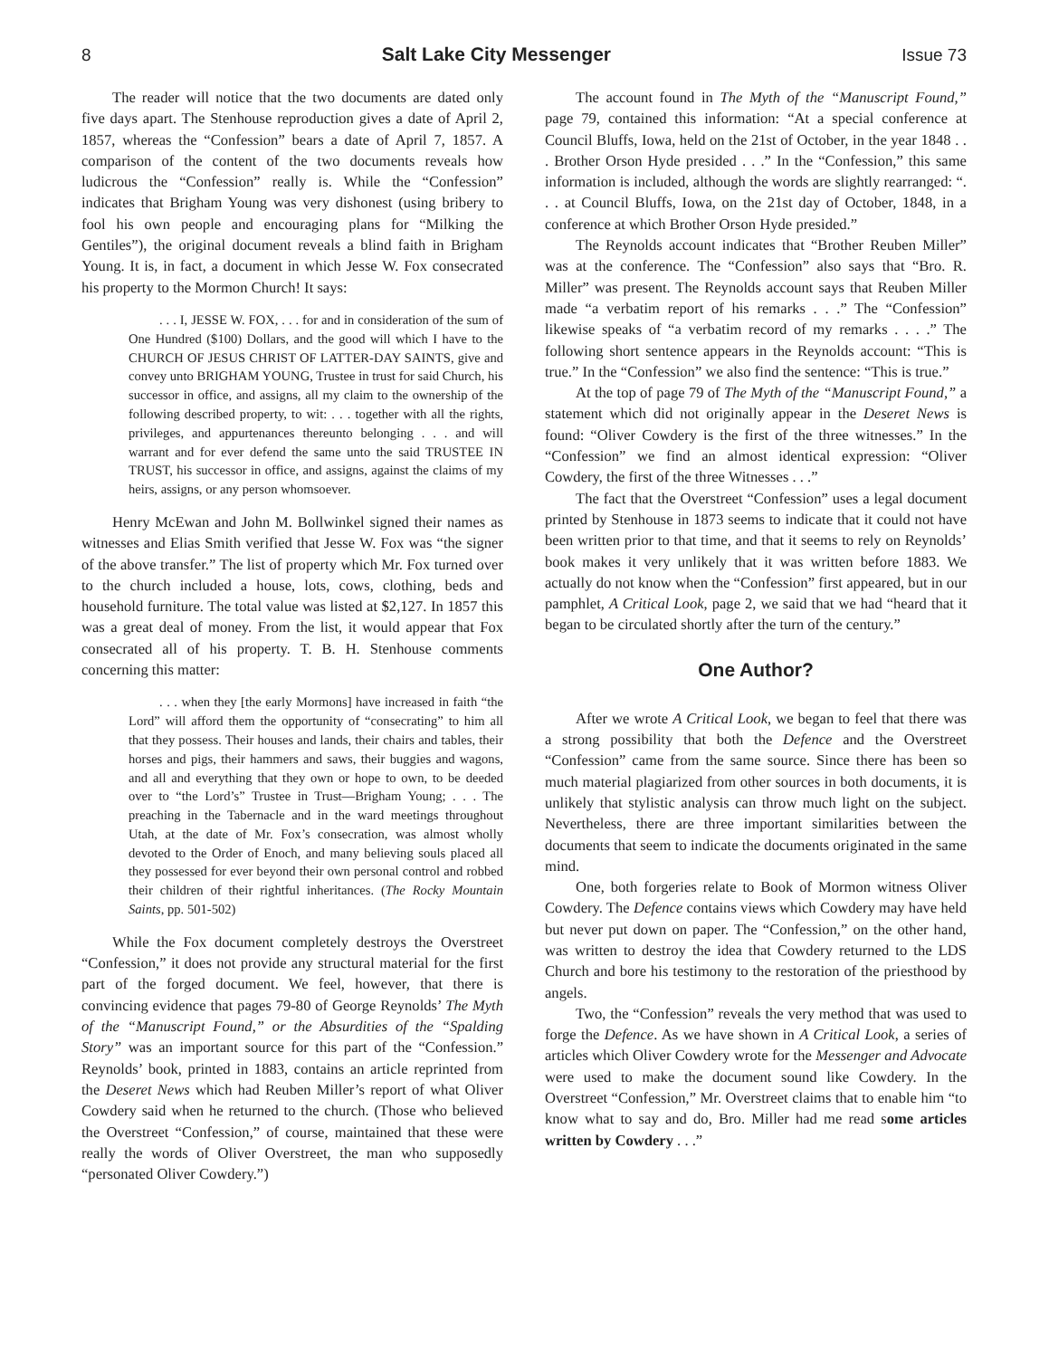8 Salt Lake City Messenger Issue 73
The reader will notice that the two documents are dated only five days apart. The Stenhouse reproduction gives a date of April 2, 1857, whereas the “Confession” bears a date of April 7, 1857. A comparison of the content of the two documents reveals how ludicrous the “Confession” really is. While the “Confession” indicates that Brigham Young was very dishonest (using bribery to fool his own people and encouraging plans for “Milking the Gentiles”), the original document reveals a blind faith in Brigham Young. It is, in fact, a document in which Jesse W. Fox consecrated his property to the Mormon Church! It says:
. . . I, JESSE W. FOX, . . . for and in consideration of the sum of One Hundred ($100) Dollars, and the good will which I have to the CHURCH OF JESUS CHRIST OF LATTER-DAY SAINTS, give and convey unto BRIGHAM YOUNG, Trustee in trust for said Church, his successor in office, and assigns, all my claim to the ownership of the following described property, to wit: . . . together with all the rights, privileges, and appurtenances thereunto belonging . . . and will warrant and for ever defend the same unto the said TRUSTEE IN TRUST, his successor in office, and assigns, against the claims of my heirs, assigns, or any person whomsoever.
Henry McEwan and John M. Bollwinkel signed their names as witnesses and Elias Smith verified that Jesse W. Fox was “the signer of the above transfer.” The list of property which Mr. Fox turned over to the church included a house, lots, cows, clothing, beds and household furniture. The total value was listed at $2,127. In 1857 this was a great deal of money. From the list, it would appear that Fox consecrated all of his property. T. B. H. Stenhouse comments concerning this matter:
. . . when they [the early Mormons] have increased in faith “the Lord” will afford them the opportunity of “consecrating” to him all that they possess. Their houses and lands, their chairs and tables, their horses and pigs, their hammers and saws, their buggies and wagons, and all and everything that they own or hope to own, to be deeded over to “the Lord’s” Trustee in Trust—Brigham Young; . . . The preaching in the Tabernacle and in the ward meetings throughout Utah, at the date of Mr. Fox’s consecration, was almost wholly devoted to the Order of Enoch, and many believing souls placed all they possessed for ever beyond their own personal control and robbed their children of their rightful inheritances. (The Rocky Mountain Saints, pp. 501-502)
While the Fox document completely destroys the Overstreet “Confession,” it does not provide any structural material for the first part of the forged document. We feel, however, that there is convincing evidence that pages 79-80 of George Reynolds’ The Myth of the “Manuscript Found,” or the Absurdities of the “Spalding Story” was an important source for this part of the “Confession.” Reynolds’ book, printed in 1883, contains an article reprinted from the Deseret News which had Reuben Miller’s report of what Oliver Cowdery said when he returned to the church. (Those who believed the Overstreet “Confession,” of course, maintained that these were really the words of Oliver Overstreet, the man who supposedly “personated Oliver Cowdery.”)
The account found in The Myth of the “Manuscript Found,” page 79, contained this information: “At a special conference at Council Bluffs, Iowa, held on the 21st of October, in the year 1848 . . . Brother Orson Hyde presided . . .” In the “Confession,” this same information is included, although the words are slightly rearranged: “. . . at Council Bluffs, Iowa, on the 21st day of October, 1848, in a conference at which Brother Orson Hyde presided.”
The Reynolds account indicates that “Brother Reuben Miller” was at the conference. The “Confession” also says that “Bro. R. Miller” was present. The Reynolds account says that Reuben Miller made “a verbatim report of his remarks . . .” The “Confession” likewise speaks of “a verbatim record of my remarks . . . .” The following short sentence appears in the Reynolds account: “This is true.” In the “Confession” we also find the sentence: “This is true.”
At the top of page 79 of The Myth of the “Manuscript Found,” a statement which did not originally appear in the Deseret News is found: “Oliver Cowdery is the first of the three witnesses.” In the “Confession” we find an almost identical expression: “Oliver Cowdery, the first of the three Witnesses . . .”
The fact that the Overstreet “Confession” uses a legal document printed by Stenhouse in 1873 seems to indicate that it could not have been written prior to that time, and that it seems to rely on Reynolds’ book makes it very unlikely that it was written before 1883. We actually do not know when the “Confession” first appeared, but in our pamphlet, A Critical Look, page 2, we said that we had “heard that it began to be circulated shortly after the turn of the century.”
One Author?
After we wrote A Critical Look, we began to feel that there was a strong possibility that both the Defence and the Overstreet “Confession” came from the same source. Since there has been so much material plagiarized from other sources in both documents, it is unlikely that stylistic analysis can throw much light on the subject. Nevertheless, there are three important similarities between the documents that seem to indicate the documents originated in the same mind.
One, both forgeries relate to Book of Mormon witness Oliver Cowdery. The Defence contains views which Cowdery may have held but never put down on paper. The “Confession,” on the other hand, was written to destroy the idea that Cowdery returned to the LDS Church and bore his testimony to the restoration of the priesthood by angels.
Two, the “Confession” reveals the very method that was used to forge the Defence. As we have shown in A Critical Look, a series of articles which Oliver Cowdery wrote for the Messenger and Advocate were used to make the document sound like Cowdery. In the Overstreet “Confession,” Mr. Overstreet claims that to enable him “to know what to say and do, Bro. Miller had me read some articles written by Cowdery . . .”